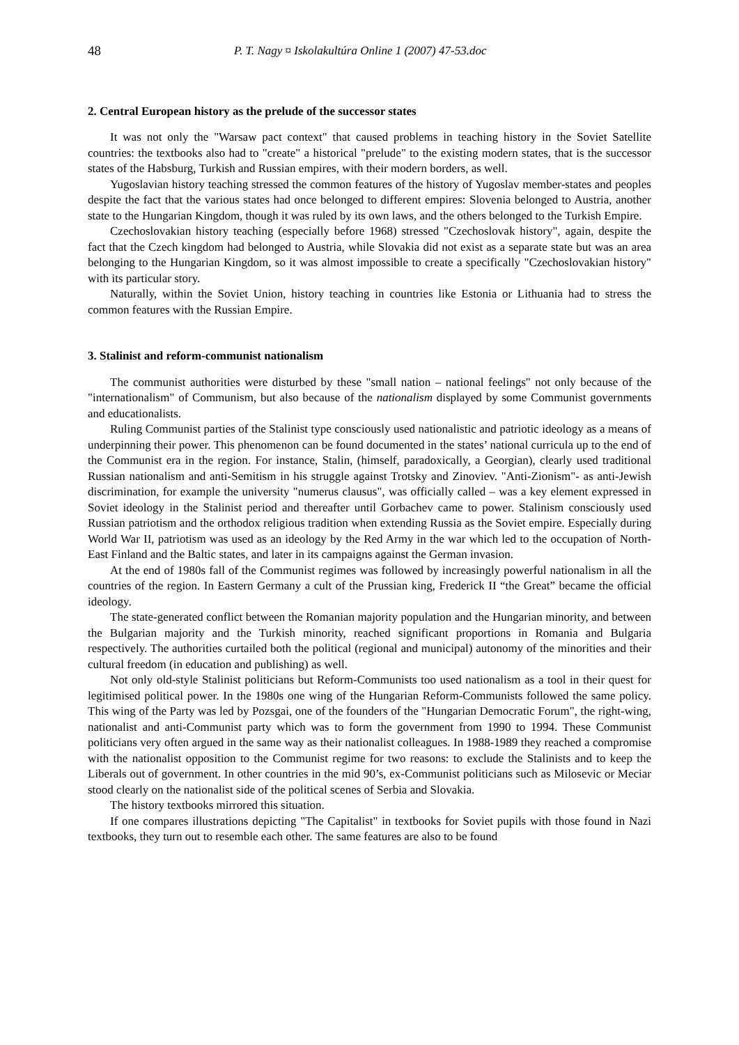48 P. T. Nagy ¤ Iskolakultúra Online 1 (2007) 47-53.doc
2. Central European history as the prelude of the successor states
It was not only the "Warsaw pact context" that caused problems in teaching history in the Soviet Satellite countries: the textbooks also had to "create" a historical "prelude" to the existing modern states, that is the successor states of the Habsburg, Turkish and Russian empires, with their modern borders, as well.
Yugoslavian history teaching stressed the common features of the history of Yugoslav member-states and peoples despite the fact that the various states had once belonged to different empires: Slovenia belonged to Austria, another state to the Hungarian Kingdom, though it was ruled by its own laws, and the others belonged to the Turkish Empire.
Czechoslovakian history teaching (especially before 1968) stressed "Czechoslovak history", again, despite the fact that the Czech kingdom had belonged to Austria, while Slovakia did not exist as a separate state but was an area belonging to the Hungarian Kingdom, so it was almost impossible to create a specifically "Czechoslovakian history" with its particular story.
Naturally, within the Soviet Union, history teaching in countries like Estonia or Lithuania had to stress the common features with the Russian Empire.
3. Stalinist and reform-communist nationalism
The communist authorities were disturbed by these "small nation – national feelings" not only because of the "internationalism" of Communism, but also because of the nationalism displayed by some Communist governments and educationalists.
Ruling Communist parties of the Stalinist type consciously used nationalistic and patriotic ideology as a means of underpinning their power. This phenomenon can be found documented in the states’ national curricula up to the end of the Communist era in the region. For instance, Stalin, (himself, paradoxically, a Georgian), clearly used traditional Russian nationalism and anti-Semitism in his struggle against Trotsky and Zinoviev. "Anti-Zionism"- as anti-Jewish discrimination, for example the university "numerus clausus", was officially called – was a key element expressed in Soviet ideology in the Stalinist period and thereafter until Gorbachev came to power. Stalinism consciously used Russian patriotism and the orthodox religious tradition when extending Russia as the Soviet empire. Especially during World War II, patriotism was used as an ideology by the Red Army in the war which led to the occupation of North-East Finland and the Baltic states, and later in its campaigns against the German invasion.
At the end of 1980s fall of the Communist regimes was followed by increasingly powerful nationalism in all the countries of the region. In Eastern Germany a cult of the Prussian king, Frederick II “the Great” became the official ideology.
The state-generated conflict between the Romanian majority population and the Hungarian minority, and between the Bulgarian majority and the Turkish minority, reached significant proportions in Romania and Bulgaria respectively. The authorities curtailed both the political (regional and municipal) autonomy of the minorities and their cultural freedom (in education and publishing) as well.
Not only old-style Stalinist politicians but Reform-Communists too used nationalism as a tool in their quest for legitimised political power. In the 1980s one wing of the Hungarian Reform-Communists followed the same policy. This wing of the Party was led by Pozsgai, one of the founders of the "Hungarian Democratic Forum", the right-wing, nationalist and anti-Communist party which was to form the government from 1990 to 1994. These Communist politicians very often argued in the same way as their nationalist colleagues. In 1988-1989 they reached a compromise with the nationalist opposition to the Communist regime for two reasons: to exclude the Stalinists and to keep the Liberals out of government. In other countries in the mid 90’s, ex-Communist politicians such as Milosevic or Meciar stood clearly on the nationalist side of the political scenes of Serbia and Slovakia.
The history textbooks mirrored this situation.
If one compares illustrations depicting "The Capitalist" in textbooks for Soviet pupils with those found in Nazi textbooks, they turn out to resemble each other. The same features are also to be found